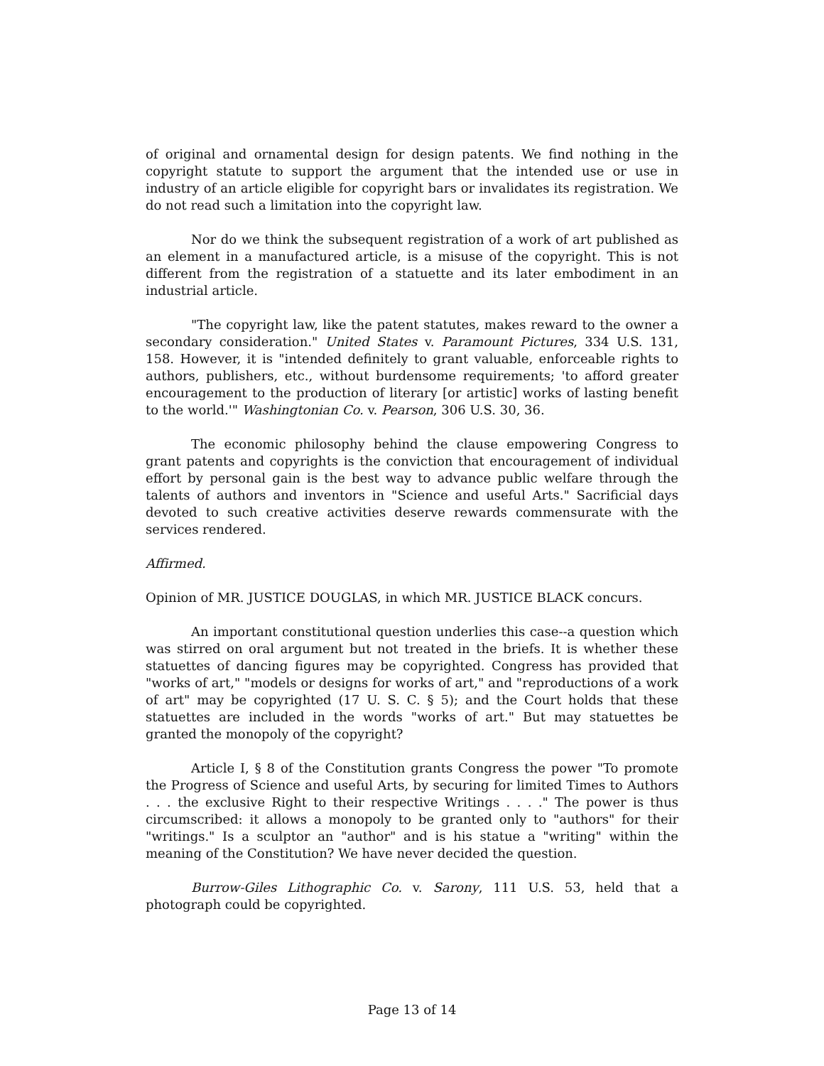of original and ornamental design for design patents. We find nothing in the copyright statute to support the argument that the intended use or use in industry of an article eligible for copyright bars or invalidates its registration. We do not read such a limitation into the copyright law.
Nor do we think the subsequent registration of a work of art published as an element in a manufactured article, is a misuse of the copyright. This is not different from the registration of a statuette and its later embodiment in an industrial article.
"The copyright law, like the patent statutes, makes reward to the owner a secondary consideration." United States v. Paramount Pictures, 334 U.S. 131, 158. However, it is "intended definitely to grant valuable, enforceable rights to authors, publishers, etc., without burdensome requirements; 'to afford greater encouragement to the production of literary [or artistic] works of lasting benefit to the world.'" Washingtonian Co. v. Pearson, 306 U.S. 30, 36.
The economic philosophy behind the clause empowering Congress to grant patents and copyrights is the conviction that encouragement of individual effort by personal gain is the best way to advance public welfare through the talents of authors and inventors in "Science and useful Arts." Sacrificial days devoted to such creative activities deserve rewards commensurate with the services rendered.
Affirmed.
Opinion of MR. JUSTICE DOUGLAS, in which MR. JUSTICE BLACK concurs.
An important constitutional question underlies this case--a question which was stirred on oral argument but not treated in the briefs. It is whether these statuettes of dancing figures may be copyrighted. Congress has provided that "works of art," "models or designs for works of art," and "reproductions of a work of art" may be copyrighted (17 U. S. C. § 5); and the Court holds that these statuettes are included in the words "works of art." But may statuettes be granted the monopoly of the copyright?
Article I, § 8 of the Constitution grants Congress the power "To promote the Progress of Science and useful Arts, by securing for limited Times to Authors . . . the exclusive Right to their respective Writings . . . ." The power is thus circumscribed: it allows a monopoly to be granted only to "authors" for their "writings." Is a sculptor an "author" and is his statue a "writing" within the meaning of the Constitution? We have never decided the question.
Burrow-Giles Lithographic Co. v. Sarony, 111 U.S. 53, held that a photograph could be copyrighted.
Page 13 of 14